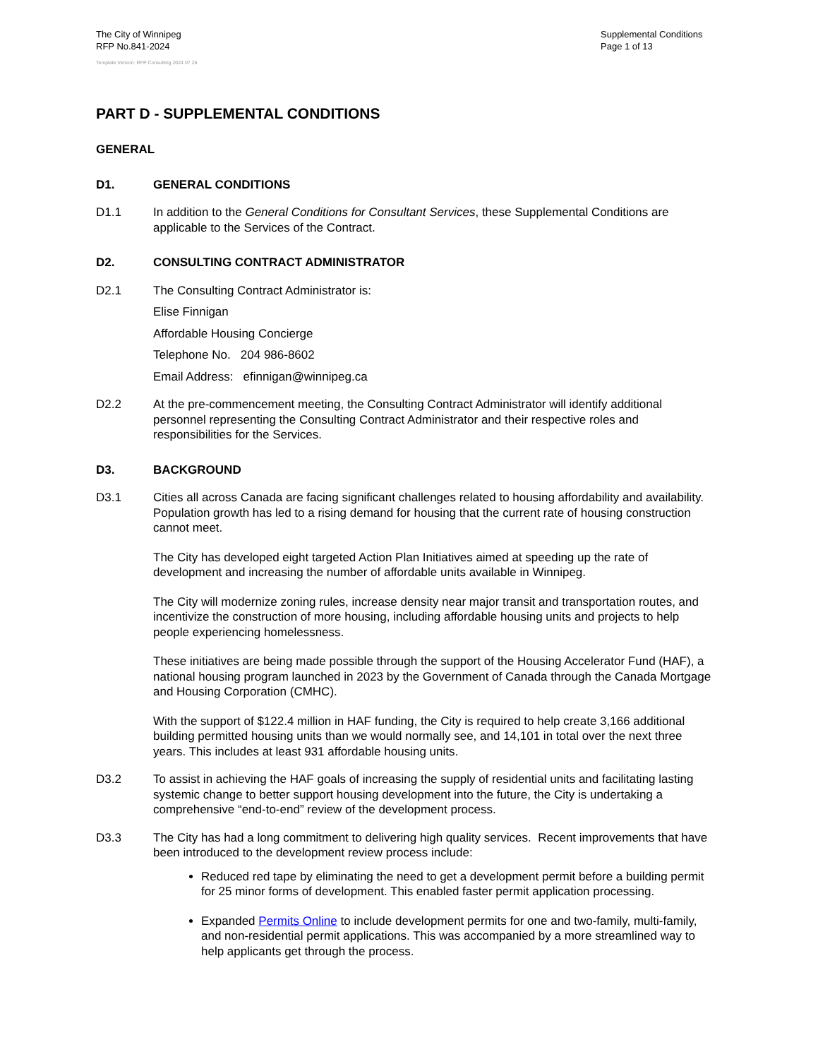The City of Winnipeg
RFP No.841-2024
Supplemental Conditions
Page 1 of 13
Template Version: RFP Consulting 2024 07 26
PART D - SUPPLEMENTAL CONDITIONS
GENERAL
D1. GENERAL CONDITIONS
D1.1 In addition to the General Conditions for Consultant Services, these Supplemental Conditions are applicable to the Services of the Contract.
D2. CONSULTING CONTRACT ADMINISTRATOR
D2.1 The Consulting Contract Administrator is:
Elise Finnigan
Affordable Housing Concierge
Telephone No. 204 986-8602
Email Address: efinnigan@winnipeg.ca
D2.2 At the pre-commencement meeting, the Consulting Contract Administrator will identify additional personnel representing the Consulting Contract Administrator and their respective roles and responsibilities for the Services.
D3. BACKGROUND
D3.1 Cities all across Canada are facing significant challenges related to housing affordability and availability. Population growth has led to a rising demand for housing that the current rate of housing construction cannot meet.
The City has developed eight targeted Action Plan Initiatives aimed at speeding up the rate of development and increasing the number of affordable units available in Winnipeg.
The City will modernize zoning rules, increase density near major transit and transportation routes, and incentivize the construction of more housing, including affordable housing units and projects to help people experiencing homelessness.
These initiatives are being made possible through the support of the Housing Accelerator Fund (HAF), a national housing program launched in 2023 by the Government of Canada through the Canada Mortgage and Housing Corporation (CMHC).
With the support of $122.4 million in HAF funding, the City is required to help create 3,166 additional building permitted housing units than we would normally see, and 14,101 in total over the next three years. This includes at least 931 affordable housing units.
D3.2 To assist in achieving the HAF goals of increasing the supply of residential units and facilitating lasting systemic change to better support housing development into the future, the City is undertaking a comprehensive “end-to-end” review of the development process.
D3.3 The City has had a long commitment to delivering high quality services. Recent improvements that have been introduced to the development review process include:
Reduced red tape by eliminating the need to get a development permit before a building permit for 25 minor forms of development. This enabled faster permit application processing.
Expanded Permits Online to include development permits for one and two-family, multi-family, and non-residential permit applications. This was accompanied by a more streamlined way to help applicants get through the process.